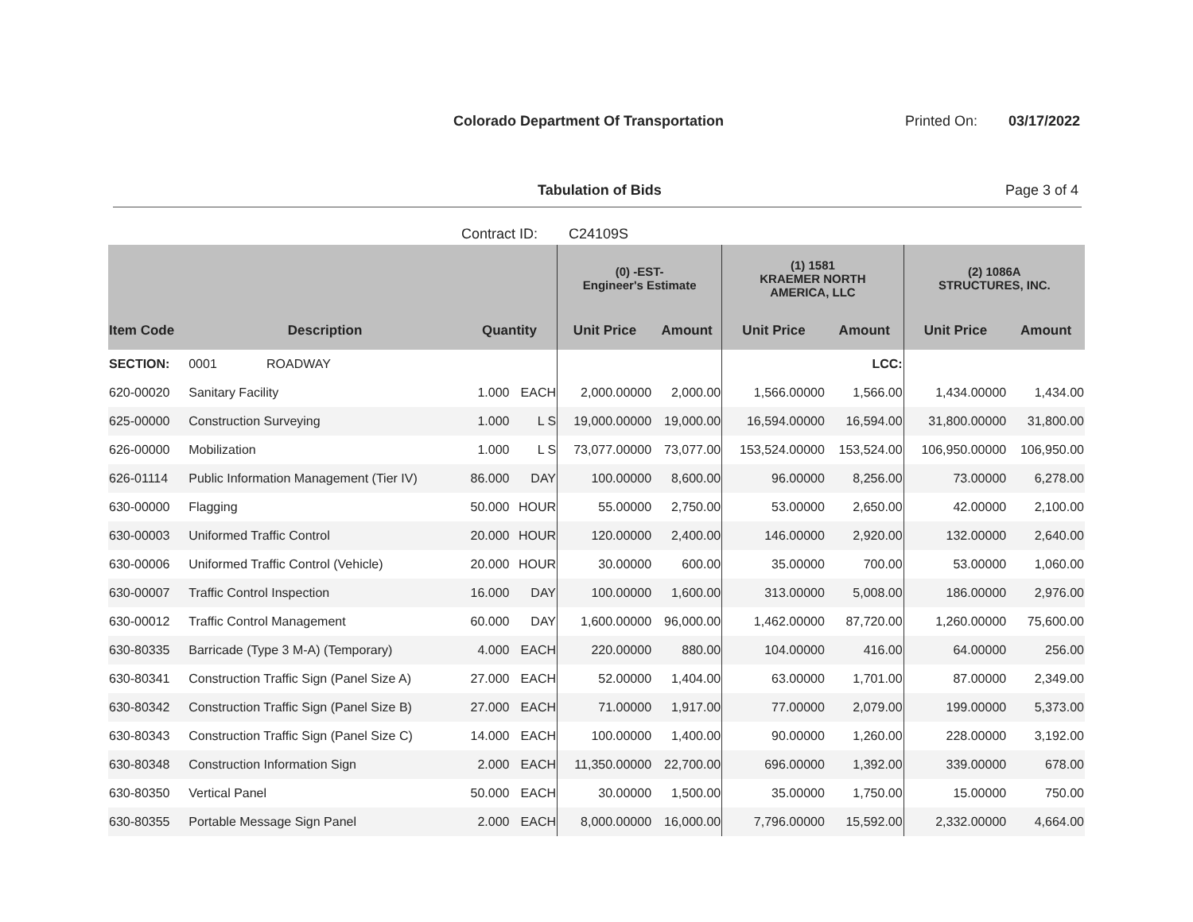Colorado Department Of Transportation
Printed On: 03/17/2022
Tabulation of Bids Page 3 of 4
Contract ID: C24109S
| | | | | (0) -EST- Engineer's Estimate | | (1) 1581 KRAEMER NORTH AMERICA, LLC | | (2) 1086A STRUCTURES, INC. | |
| --- | --- | --- | --- | --- | --- | --- | --- | --- | --- |
| Item Code | Description | Quantity | | Unit Price | Amount | Unit Price | Amount | Unit Price | Amount |
| SECTION: | 0001 ROADWAY | | | | | | LCC: | | |
| 620-00020 | Sanitary Facility | 1.000 | EACH | 2,000.00000 | 2,000.00 | 1,566.00000 | 1,566.00 | 1,434.00000 | 1,434.00 |
| 625-00000 | Construction Surveying | 1.000 | L S | 19,000.00000 | 19,000.00 | 16,594.00000 | 16,594.00 | 31,800.00000 | 31,800.00 |
| 626-00000 | Mobilization | 1.000 | L S | 73,077.00000 | 73,077.00 | 153,524.00000 | 153,524.00 | 106,950.00000 | 106,950.00 |
| 626-01114 | Public Information Management (Tier IV) | 86.000 | DAY | 100.00000 | 8,600.00 | 96.00000 | 8,256.00 | 73.00000 | 6,278.00 |
| 630-00000 | Flagging | 50.000 | HOUR | 55.00000 | 2,750.00 | 53.00000 | 2,650.00 | 42.00000 | 2,100.00 |
| 630-00003 | Uniformed Traffic Control | 20.000 | HOUR | 120.00000 | 2,400.00 | 146.00000 | 2,920.00 | 132.00000 | 2,640.00 |
| 630-00006 | Uniformed Traffic Control (Vehicle) | 20.000 | HOUR | 30.00000 | 600.00 | 35.00000 | 700.00 | 53.00000 | 1,060.00 |
| 630-00007 | Traffic Control Inspection | 16.000 | DAY | 100.00000 | 1,600.00 | 313.00000 | 5,008.00 | 186.00000 | 2,976.00 |
| 630-00012 | Traffic Control Management | 60.000 | DAY | 1,600.00000 | 96,000.00 | 1,462.00000 | 87,720.00 | 1,260.00000 | 75,600.00 |
| 630-80335 | Barricade (Type 3 M-A) (Temporary) | 4.000 | EACH | 220.00000 | 880.00 | 104.00000 | 416.00 | 64.00000 | 256.00 |
| 630-80341 | Construction Traffic Sign (Panel Size A) | 27.000 | EACH | 52.00000 | 1,404.00 | 63.00000 | 1,701.00 | 87.00000 | 2,349.00 |
| 630-80342 | Construction Traffic Sign (Panel Size B) | 27.000 | EACH | 71.00000 | 1,917.00 | 77.00000 | 2,079.00 | 199.00000 | 5,373.00 |
| 630-80343 | Construction Traffic Sign (Panel Size C) | 14.000 | EACH | 100.00000 | 1,400.00 | 90.00000 | 1,260.00 | 228.00000 | 3,192.00 |
| 630-80348 | Construction Information Sign | 2.000 | EACH | 11,350.00000 | 22,700.00 | 696.00000 | 1,392.00 | 339.00000 | 678.00 |
| 630-80350 | Vertical Panel | 50.000 | EACH | 30.00000 | 1,500.00 | 35.00000 | 1,750.00 | 15.00000 | 750.00 |
| 630-80355 | Portable Message Sign Panel | 2.000 | EACH | 8,000.00000 | 16,000.00 | 7,796.00000 | 15,592.00 | 2,332.00000 | 4,664.00 |